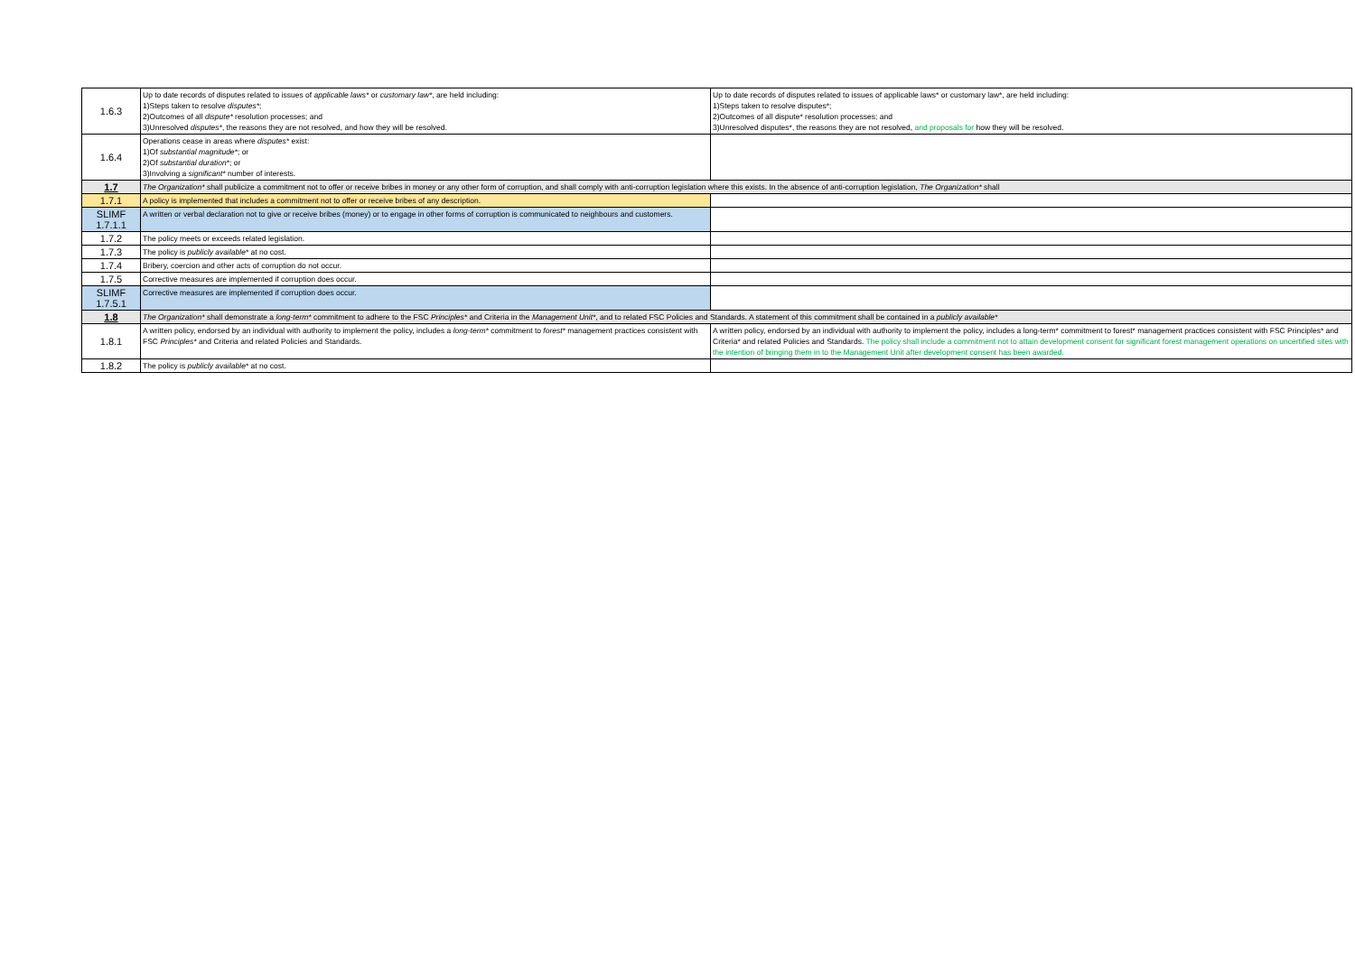| 1.6.3 | Up to date records of disputes related to issues of applicable laws* or customary law* , are held including: 1)Steps taken to resolve disputes* ; 2)Outcomes of all dispute* resolution processes; and 3)Unresolved disputes* , the reasons they are not resolved, and how they will be resolved. | Up to date records of disputes related to issues of applicable laws* or customary law*, are held including: 1)Steps taken to resolve disputes*; 2)Outcomes of all dispute* resolution processes; and 3)Unresolved disputes*, the reasons they are not resolved, and proposals for how they will be resolved. |
| 1.6.4 | Operations cease in areas where disputes* exist: 1)Of substantial magnitude* ; or 2)Of substantial duration* ; or 3)Involving a significant* number of interests. | |
| 1.7 | The Organization* shall publicize a commitment not to offer or receive bribes in money or any other form of corruption, and shall comply with anti-corruption legislation where this exists. In the absence of anti-corruption legislation, The Organization* shall | |
| 1.7.1 | A policy is implemented that includes a commitment not to offer or receive bribes of any description. | |
| SLIMF 1.7.1.1 | A written or verbal declaration not to give or receive bribes (money) or to engage in other forms of corruption is communicated to neighbours and customers. | |
| 1.7.2 | The policy meets or exceeds related legislation. | |
| 1.7.3 | The policy is publicly available* at no cost. | |
| 1.7.4 | Bribery, coercion and other acts of corruption do not occur. | |
| 1.7.5 | Corrective measures are implemented if corruption does occur. | |
| SLIMF 1.7.5.1 | Corrective measures are implemented if corruption does occur. | |
| 1.8 | The Organization* shall demonstrate a long-term* commitment to adhere to the FSC Principles* and Criteria in the Management Unit* , and to related FSC Policies and Standards. A statement of this commitment shall be contained in a publicly available* | |
| 1.8.1 | A written policy, endorsed by an individual with authority to implement the policy, includes a long-term* commitment to forest* management practices consistent with FSC Principles* and Criteria and related Policies and Standards. | A written policy, endorsed by an individual with authority to implement the policy, includes a long-term* commitment to forest* management practices consistent with FSC Principles* and Criteria* and related Policies and Standards. The policy shall include a commitment not to attain development consent for significant forest management operations on uncertified sites with the intention of bringing them in to the Management Unit after development consent has been awarded. |
| 1.8.2 | The policy is publicly available* at no cost. | |